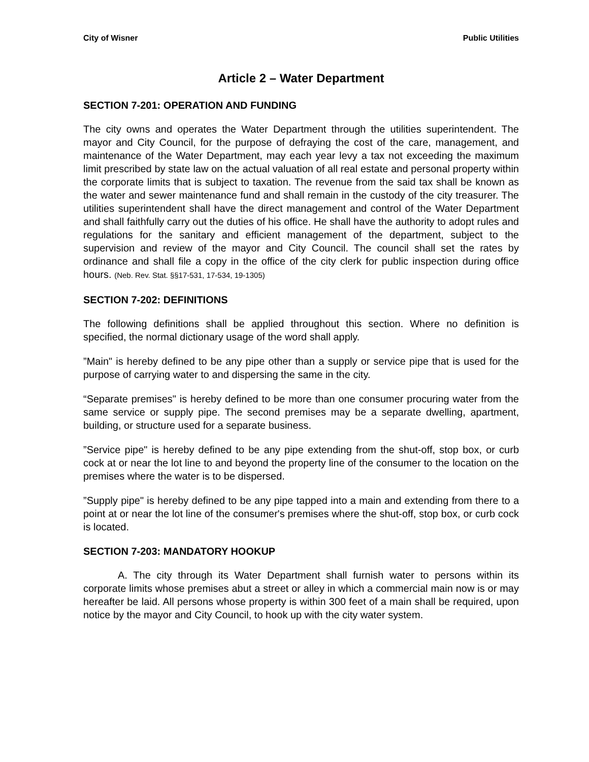City of Wisner Public Utilities
Article 2 – Water Department
SECTION 7-201: OPERATION AND FUNDING
The city owns and operates the Water Department through the utilities superintendent. The mayor and City Council, for the purpose of defraying the cost of the care, management, and maintenance of the Water Department, may each year levy a tax not exceeding the maximum limit prescribed by state law on the actual valuation of all real estate and personal property within the corporate limits that is subject to taxation. The revenue from the said tax shall be known as the water and sewer maintenance fund and shall remain in the custody of the city treasurer. The utilities superintendent shall have the direct management and control of the Water Department and shall faithfully carry out the duties of his office. He shall have the authority to adopt rules and regulations for the sanitary and efficient management of the department, subject to the supervision and review of the mayor and City Council. The council shall set the rates by ordinance and shall file a copy in the office of the city clerk for public inspection during office hours. (Neb. Rev. Stat. §§17-531, 17-534, 19-1305)
SECTION 7-202: DEFINITIONS
The following definitions shall be applied throughout this section. Where no definition is specified, the normal dictionary usage of the word shall apply.
”Main" is hereby defined to be any pipe other than a supply or service pipe that is used for the purpose of carrying water to and dispersing the same in the city.
“Separate premises" is hereby defined to be more than one consumer procuring water from the same service or supply pipe. The second premises may be a separate dwelling, apartment, building, or structure used for a separate business.
”Service pipe" is hereby defined to be any pipe extending from the shut-off, stop box, or curb cock at or near the lot line to and beyond the property line of the consumer to the location on the premises where the water is to be dispersed.
”Supply pipe" is hereby defined to be any pipe tapped into a main and extending from there to a point at or near the lot line of the consumer's premises where the shut-off, stop box, or curb cock is located.
SECTION 7-203: MANDATORY HOOKUP
A. The city through its Water Department shall furnish water to persons within its corporate limits whose premises abut a street or alley in which a commercial main now is or may hereafter be laid. All persons whose property is within 300 feet of a main shall be required, upon notice by the mayor and City Council, to hook up with the city water system.